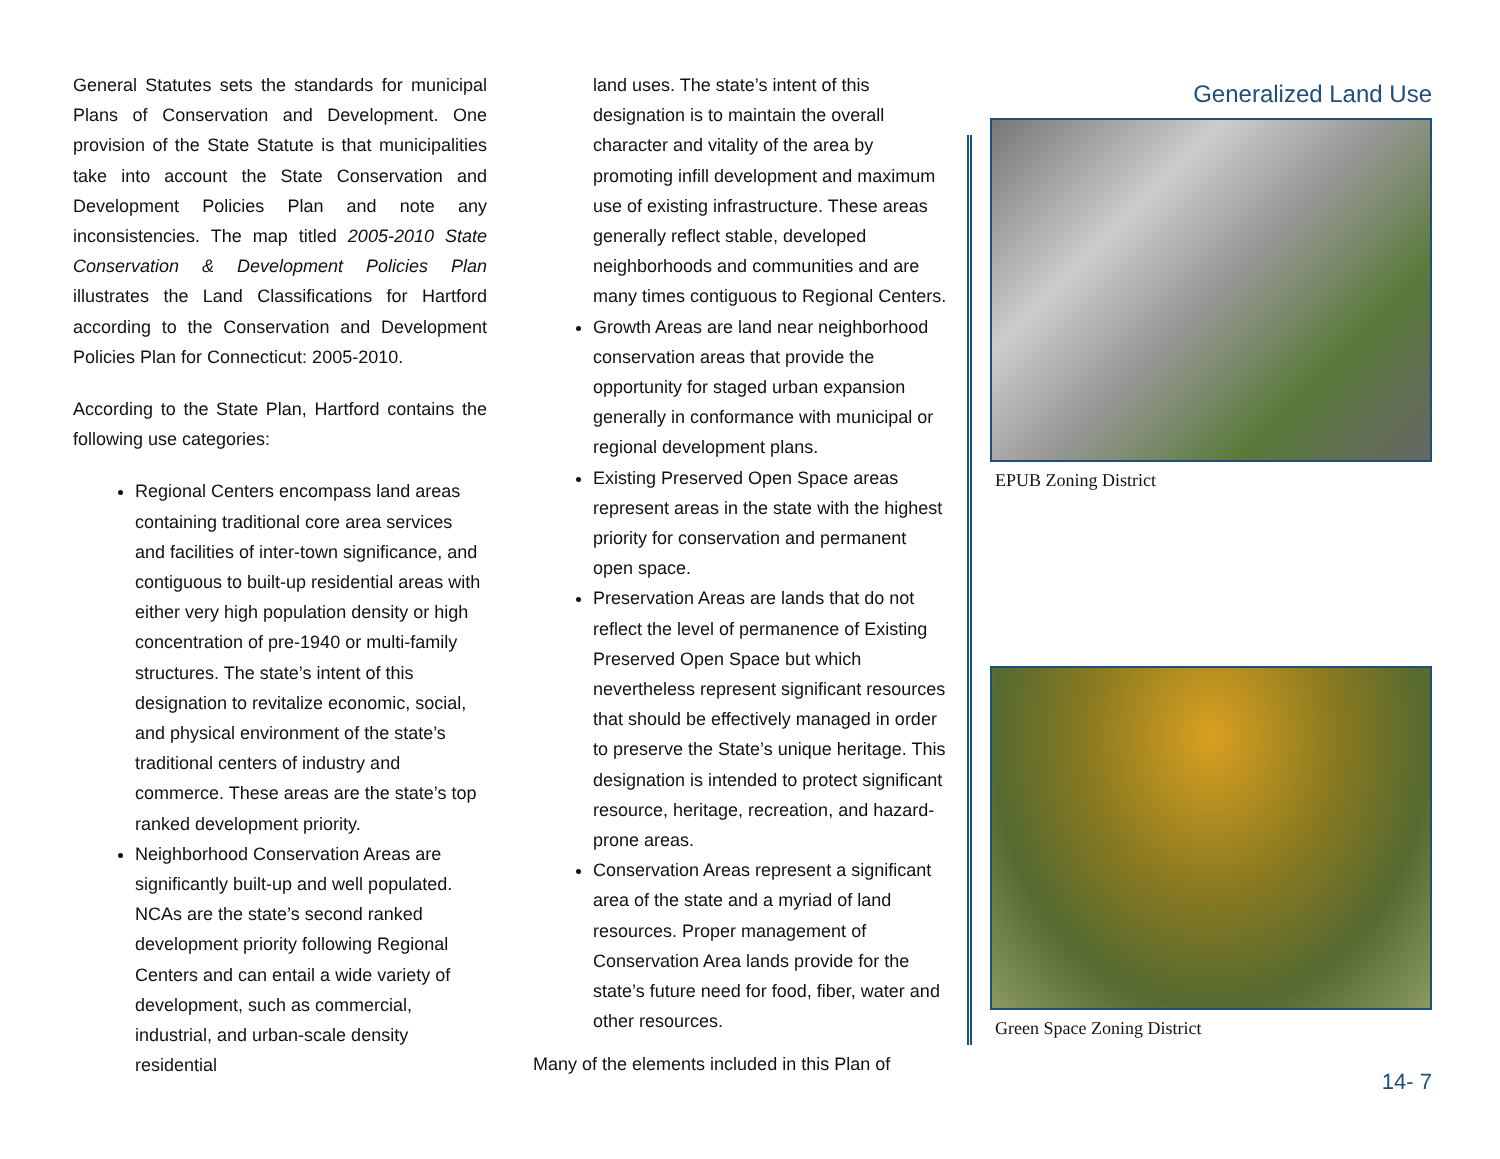General Statutes sets the standards for municipal Plans of Conservation and Development. One provision of the State Statute is that municipalities take into account the State Conservation and Development Policies Plan and note any inconsistencies. The map titled 2005-2010 State Conservation & Development Policies Plan illustrates the Land Classifications for Hartford according to the Conservation and Development Policies Plan for Connecticut: 2005-2010.
According to the State Plan, Hartford contains the following use categories:
Regional Centers encompass land areas containing traditional core area services and facilities of inter-town significance, and contiguous to built-up residential areas with either very high population density or high concentration of pre-1940 or multi-family structures. The state’s intent of this designation to revitalize economic, social, and physical environment of the state’s traditional centers of industry and commerce. These areas are the state’s top ranked development priority.
Neighborhood Conservation Areas are significantly built-up and well populated. NCAs are the state’s second ranked development priority following Regional Centers and can entail a wide variety of development, such as commercial, industrial, and urban-scale density residential
land uses. The state’s intent of this designation is to maintain the overall character and vitality of the area by promoting infill development and maximum use of existing infrastructure. These areas generally reflect stable, developed neighborhoods and communities and are many times contiguous to Regional Centers.
Growth Areas are land near neighborhood conservation areas that provide the opportunity for staged urban expansion generally in conformance with municipal or regional development plans.
Existing Preserved Open Space areas represent areas in the state with the highest priority for conservation and permanent open space.
Preservation Areas are lands that do not reflect the level of permanence of Existing Preserved Open Space but which nevertheless represent significant resources that should be effectively managed in order to preserve the State’s unique heritage. This designation is intended to protect significant resource, heritage, recreation, and hazard-prone areas.
Conservation Areas represent a significant area of the state and a myriad of land resources. Proper management of Conservation Area lands provide for the state’s future need for food, fiber, water and other resources.
Many of the elements included in this Plan of
Generalized Land Use
EPUB Zoning District
Green Space Zoning District
14- 7